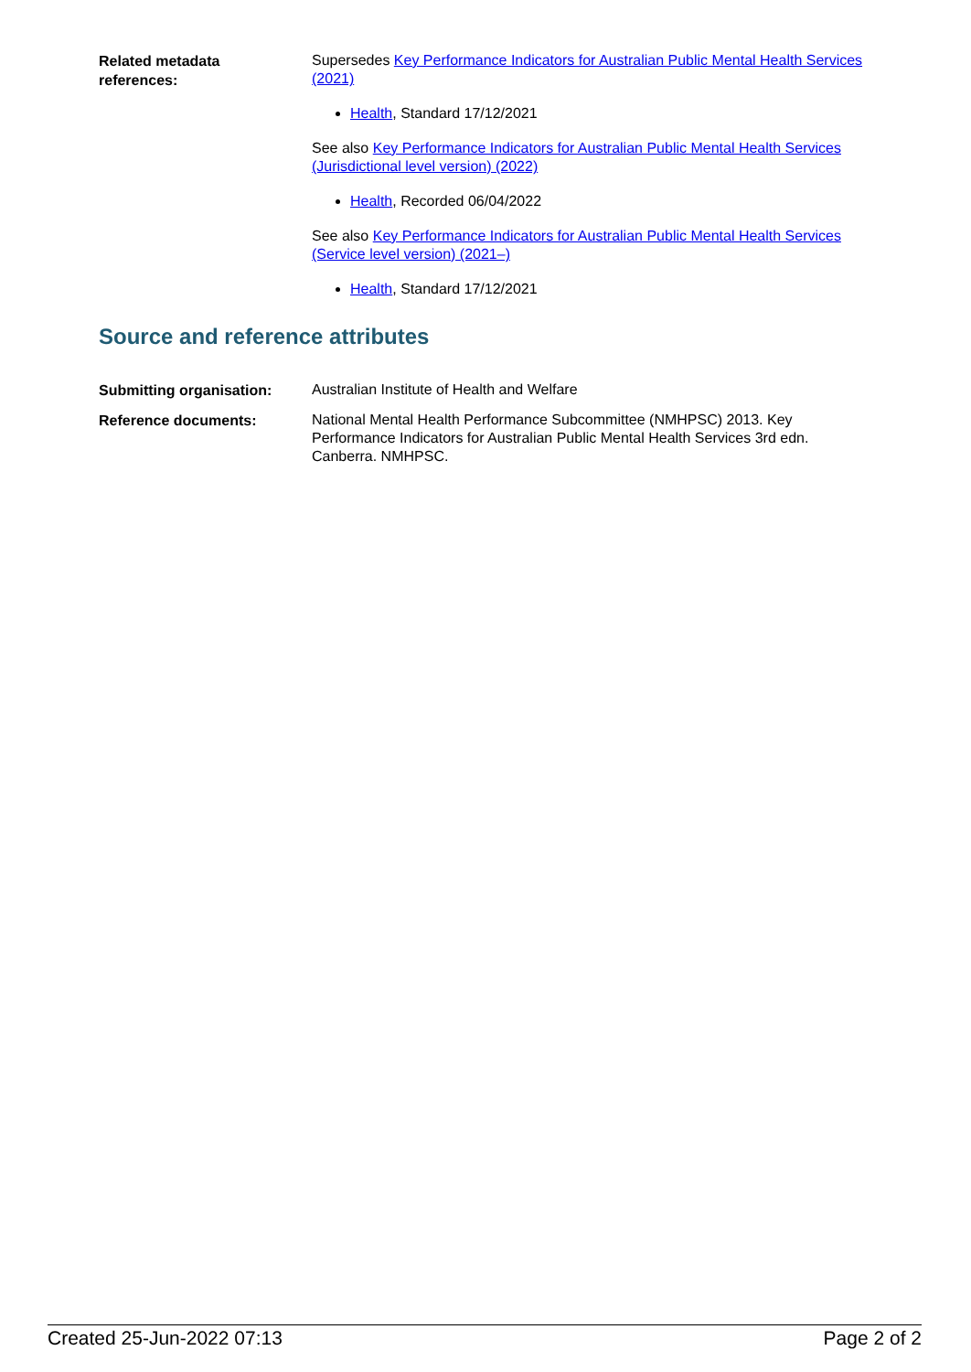Related metadata
references:
Supersedes Key Performance Indicators for Australian Public Mental Health Services (2021)
Health, Standard 17/12/2021
See also Key Performance Indicators for Australian Public Mental Health Services (Jurisdictional level version) (2022)
Health, Recorded 06/04/2022
See also Key Performance Indicators for Australian Public Mental Health Services (Service level version) (2021–)
Health, Standard 17/12/2021
Source and reference attributes
Submitting organisation:
Australian Institute of Health and Welfare
Reference documents:
National Mental Health Performance Subcommittee (NMHPSC) 2013. Key Performance Indicators for Australian Public Mental Health Services 3rd edn. Canberra. NMHPSC.
Created 25-Jun-2022 07:13 Page 2 of 2